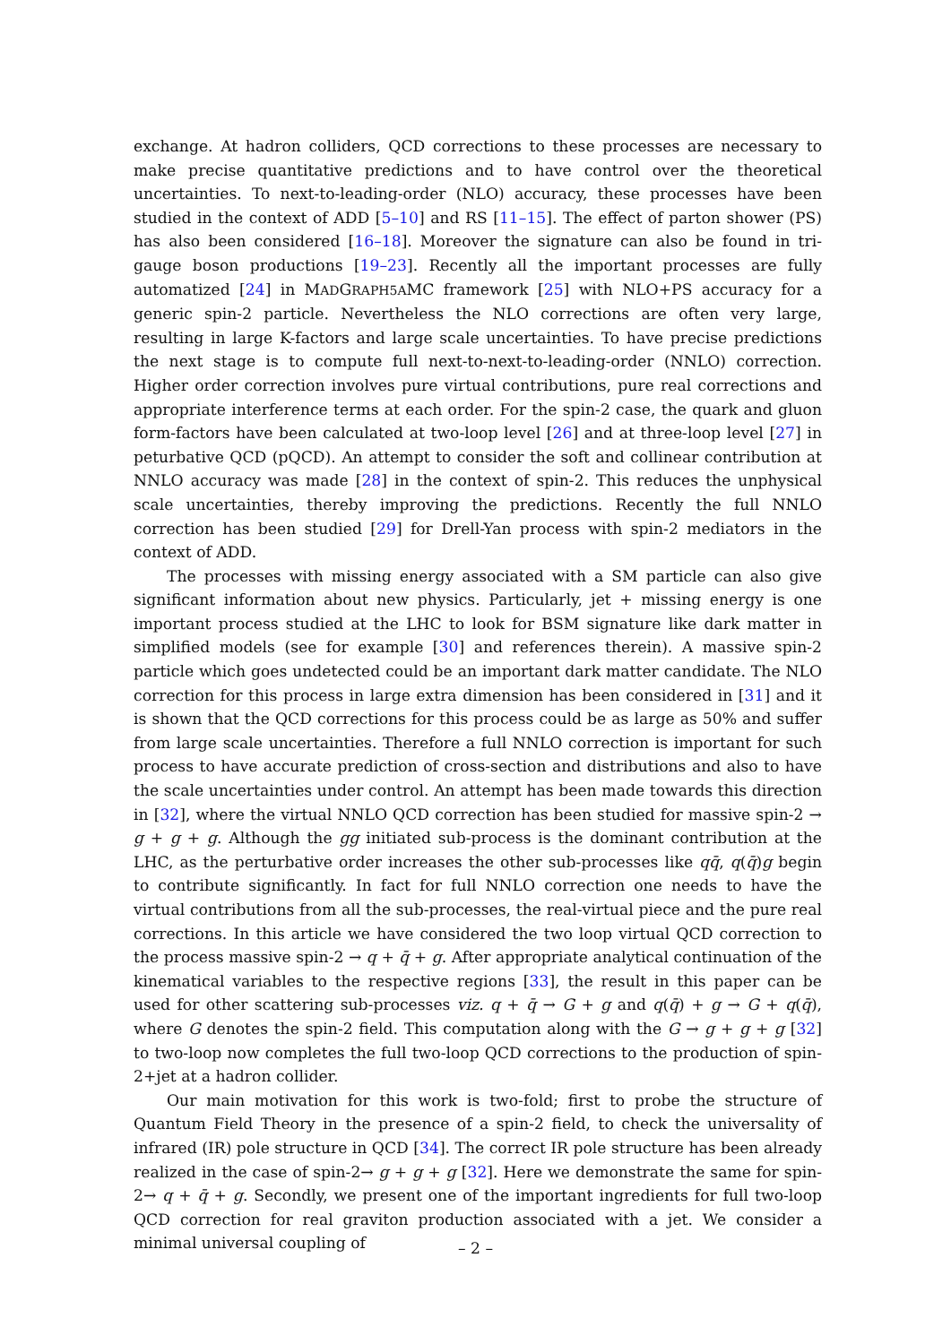exchange. At hadron colliders, QCD corrections to these processes are necessary to make precise quantitative predictions and to have control over the theoretical uncertainties. To next-to-leading-order (NLO) accuracy, these processes have been studied in the context of ADD [5–10] and RS [11–15]. The effect of parton shower (PS) has also been considered [16–18]. Moreover the signature can also be found in tri-gauge boson productions [19–23]. Recently all the important processes are fully automatized [24] in MADGRAPH5AMC framework [25] with NLO+PS accuracy for a generic spin-2 particle. Nevertheless the NLO corrections are often very large, resulting in large K-factors and large scale uncertainties. To have precise predictions the next stage is to compute full next-to-next-to-leading-order (NNLO) correction. Higher order correction involves pure virtual contributions, pure real corrections and appropriate interference terms at each order. For the spin-2 case, the quark and gluon form-factors have been calculated at two-loop level [26] and at three-loop level [27] in peturbative QCD (pQCD). An attempt to consider the soft and collinear contribution at NNLO accuracy was made [28] in the context of spin-2. This reduces the unphysical scale uncertainties, thereby improving the predictions. Recently the full NNLO correction has been studied [29] for Drell-Yan process with spin-2 mediators in the context of ADD.
The processes with missing energy associated with a SM particle can also give significant information about new physics. Particularly, jet + missing energy is one important process studied at the LHC to look for BSM signature like dark matter in simplified models (see for example [30] and references therein). A massive spin-2 particle which goes undetected could be an important dark matter candidate. The NLO correction for this process in large extra dimension has been considered in [31] and it is shown that the QCD corrections for this process could be as large as 50% and suffer from large scale uncertainties. Therefore a full NNLO correction is important for such process to have accurate prediction of cross-section and distributions and also to have the scale uncertainties under control. An attempt has been made towards this direction in [32], where the virtual NNLO QCD correction has been studied for massive spin-2 → g + g + g. Although the gg initiated sub-process is the dominant contribution at the LHC, as the perturbative order increases the other sub-processes like qq̄, q(q̄)g begin to contribute significantly. In fact for full NNLO correction one needs to have the virtual contributions from all the sub-processes, the real-virtual piece and the pure real corrections. In this article we have considered the two loop virtual QCD correction to the process massive spin-2 → q + q̄ + g. After appropriate analytical continuation of the kinematical variables to the respective regions [33], the result in this paper can be used for other scattering sub-processes viz. q + q̄ → G + g and q(q̄) + g → G + q(q̄), where G denotes the spin-2 field. This computation along with the G → g + g + g [32] to two-loop now completes the full two-loop QCD corrections to the production of spin-2+jet at a hadron collider.
Our main motivation for this work is two-fold; first to probe the structure of Quantum Field Theory in the presence of a spin-2 field, to check the universality of infrared (IR) pole structure in QCD [34]. The correct IR pole structure has been already realized in the case of spin-2→ g + g + g [32]. Here we demonstrate the same for spin-2→ q + q̄ + g. Secondly, we present one of the important ingredients for full two-loop QCD correction for real graviton production associated with a jet. We consider a minimal universal coupling of
– 2 –